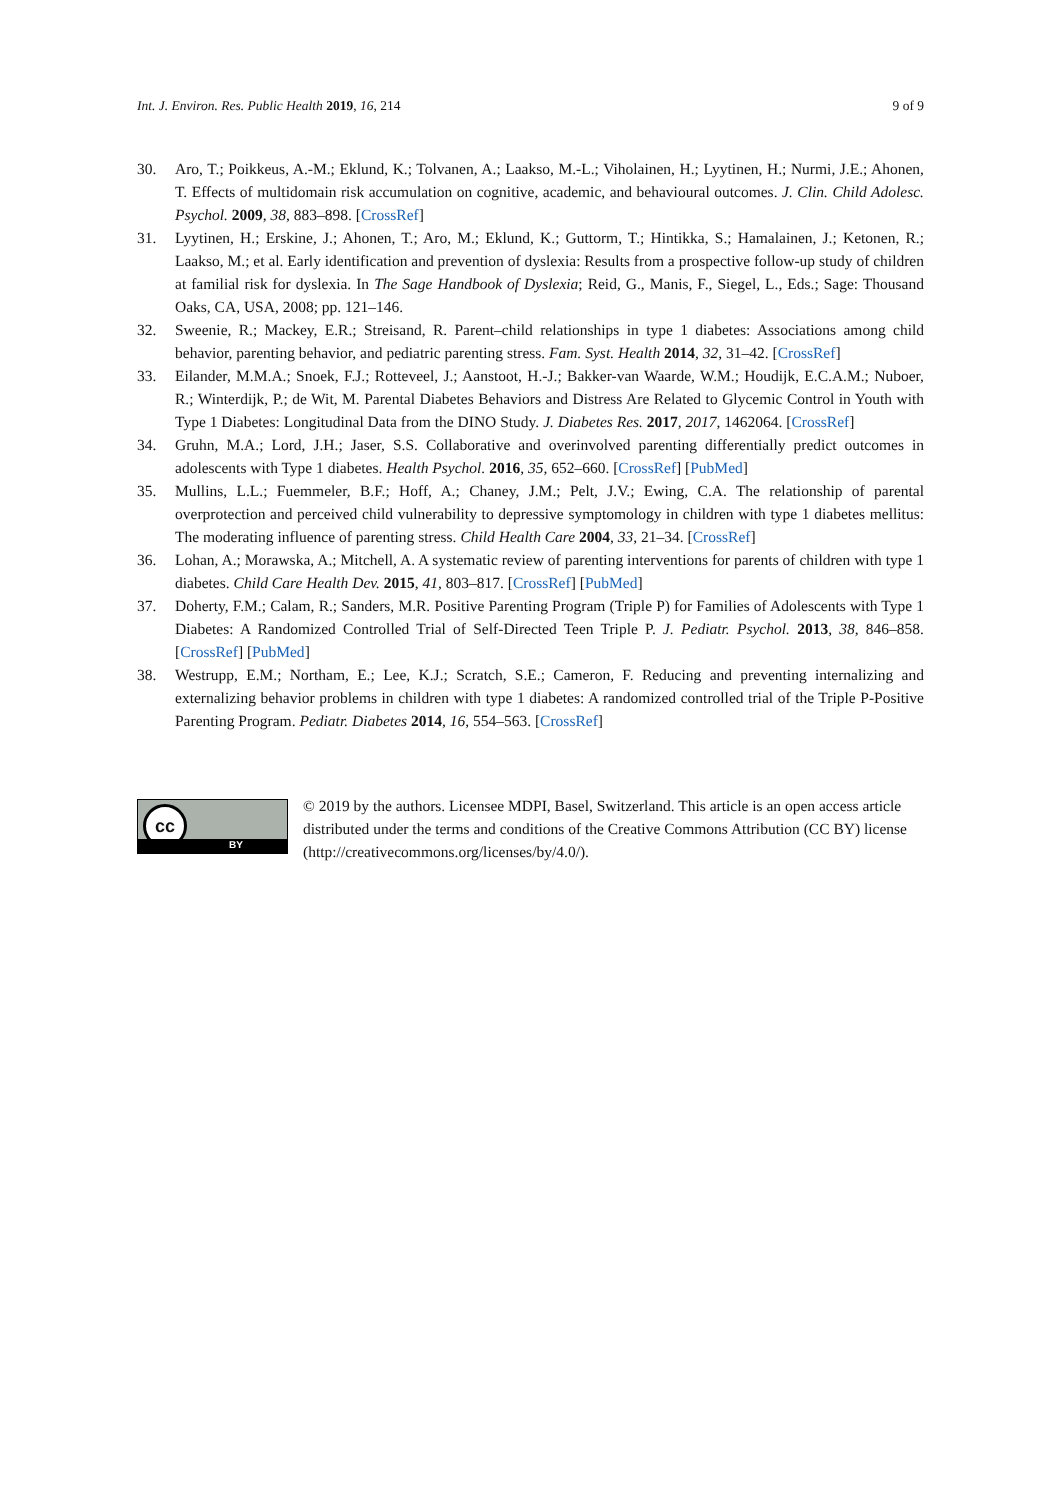Int. J. Environ. Res. Public Health 2019, 16, 214 9 of 9
30. Aro, T.; Poikkeus, A.-M.; Eklund, K.; Tolvanen, A.; Laakso, M.-L.; Viholainen, H.; Lyytinen, H.; Nurmi, J.E.; Ahonen, T. Effects of multidomain risk accumulation on cognitive, academic, and behavioural outcomes. J. Clin. Child Adolesc. Psychol. 2009, 38, 883–898. [CrossRef]
31. Lyytinen, H.; Erskine, J.; Ahonen, T.; Aro, M.; Eklund, K.; Guttorm, T.; Hintikka, S.; Hamalainen, J.; Ketonen, R.; Laakso, M.; et al. Early identification and prevention of dyslexia: Results from a prospective follow-up study of children at familial risk for dyslexia. In The Sage Handbook of Dyslexia; Reid, G., Manis, F., Siegel, L., Eds.; Sage: Thousand Oaks, CA, USA, 2008; pp. 121–146.
32. Sweenie, R.; Mackey, E.R.; Streisand, R. Parent–child relationships in type 1 diabetes: Associations among child behavior, parenting behavior, and pediatric parenting stress. Fam. Syst. Health 2014, 32, 31–42. [CrossRef]
33. Eilander, M.M.A.; Snoek, F.J.; Rotteveel, J.; Aanstoot, H.-J.; Bakker-van Waarde, W.M.; Houdijk, E.C.A.M.; Nuboer, R.; Winterdijk, P.; de Wit, M. Parental Diabetes Behaviors and Distress Are Related to Glycemic Control in Youth with Type 1 Diabetes: Longitudinal Data from the DINO Study. J. Diabetes Res. 2017, 2017, 1462064. [CrossRef]
34. Gruhn, M.A.; Lord, J.H.; Jaser, S.S. Collaborative and overinvolved parenting differentially predict outcomes in adolescents with Type 1 diabetes. Health Psychol. 2016, 35, 652–660. [CrossRef] [PubMed]
35. Mullins, L.L.; Fuemmeler, B.F.; Hoff, A.; Chaney, J.M.; Pelt, J.V.; Ewing, C.A. The relationship of parental overprotection and perceived child vulnerability to depressive symptomology in children with type 1 diabetes mellitus: The moderating influence of parenting stress. Child Health Care 2004, 33, 21–34. [CrossRef]
36. Lohan, A.; Morawska, A.; Mitchell, A. A systematic review of parenting interventions for parents of children with type 1 diabetes. Child Care Health Dev. 2015, 41, 803–817. [CrossRef] [PubMed]
37. Doherty, F.M.; Calam, R.; Sanders, M.R. Positive Parenting Program (Triple P) for Families of Adolescents with Type 1 Diabetes: A Randomized Controlled Trial of Self-Directed Teen Triple P. J. Pediatr. Psychol. 2013, 38, 846–858. [CrossRef] [PubMed]
38. Westrupp, E.M.; Northam, E.; Lee, K.J.; Scratch, S.E.; Cameron, F. Reducing and preventing internalizing and externalizing behavior problems in children with type 1 diabetes: A randomized controlled trial of the Triple P-Positive Parenting Program. Pediatr. Diabetes 2014, 16, 554–563. [CrossRef]
cc
BY
© 2019 by the authors. Licensee MDPI, Basel, Switzerland. This article is an open access article distributed under the terms and conditions of the Creative Commons Attribution (CC BY) license (http://creativecommons.org/licenses/by/4.0/).